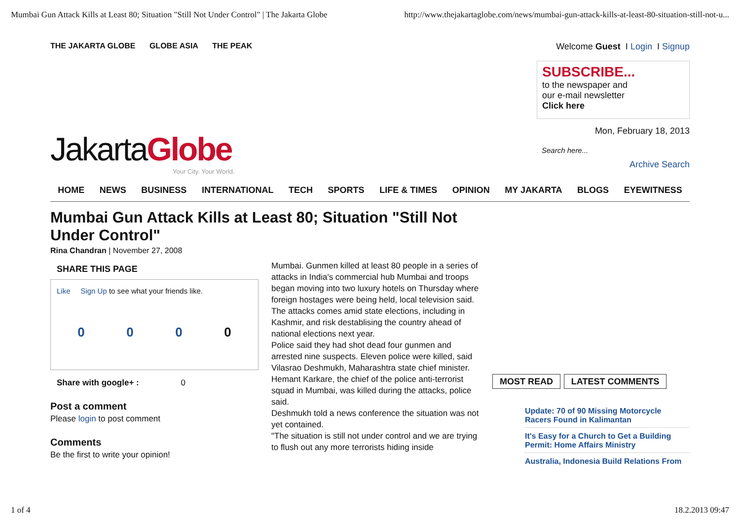Mumbai Gun Attack Kills at Least 80; Situation "Still Not Under Control" | The Jakarta Globe http://www.thejakartaglobe.com/news/mumbai-gun-attack-kills-at-least-80-situation-still-not-u...
THE JAKARTA GLOBE GLOBE ASIA THE PEAK
Welcome Guest I Login I Signup
SUBSCRIBE...
to the newspaper and
our e-mail newsletter
Click here
Mon, February 18, 2013
Search here...
Archive Search
JakartaGlobe
Your City. Your World.
HOME NEWS BUSINESS INTERNATIONAL TECH SPORTS LIFE & TIMES OPINION MY JAKARTA BLOGS EYEWITNESS
Mumbai Gun Attack Kills at Least 80; Situation "Still Not Under Control"
Rina Chandran | November 27, 2008
SHARE THIS PAGE
Like Sign Up to see what your friends like.
0000
Share with google+ : 0
Post a comment
Please login to post comment
Comments
Be the first to write your opinion!
Mumbai. Gunmen killed at least 80 people in a series of attacks in India's commercial hub Mumbai and troops began moving into two luxury hotels on Thursday where foreign hostages were being held, local television said.
The attacks comes amid state elections, including in Kashmir, and risk destablising the country ahead of national elections next year.
Police said they had shot dead four gunmen and arrested nine suspects. Eleven police were killed, said Vilasrao Deshmukh, Maharashtra state chief minister.
Hemant Karkare, the chief of the police anti-terrorist squad in Mumbai, was killed during the attacks, police said.
Deshmukh told a news conference the situation was not yet contained.
"The situation is still not under control and we are trying to flush out any more terrorists hiding inside
MOST READ LATEST COMMENTS
Update: 70 of 90 Missing Motorcycle Racers Found in Kalimantan
It's Easy for a Church to Get a Building Permit: Home Affairs Ministry
Australia, Indonesia Build Relations From
1 of 4 18.2.2013 09:47